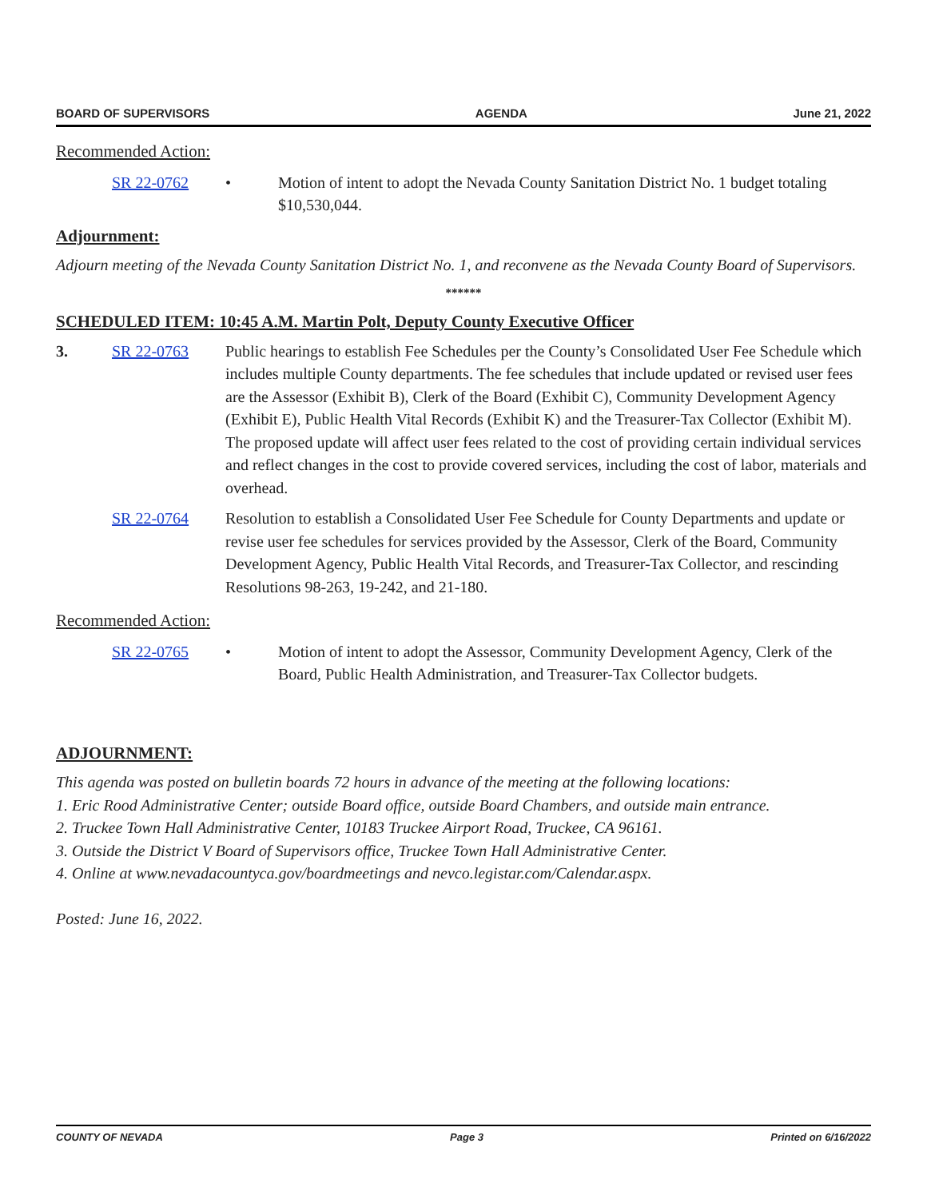BOARD OF SUPERVISORS AGENDA June 21, 2022
Recommended Action:
SR 22-0762 • Motion of intent to adopt the Nevada County Sanitation District No. 1 budget totaling $10,530,044.
Adjournment:
Adjourn meeting of the Nevada County Sanitation District No. 1, and reconvene as the Nevada County Board of Supervisors.
******
SCHEDULED ITEM: 10:45 A.M. Martin Polt, Deputy County Executive Officer
3. SR 22-0763 Public hearings to establish Fee Schedules per the County’s Consolidated User Fee Schedule which includes multiple County departments. The fee schedules that include updated or revised user fees are the Assessor (Exhibit B), Clerk of the Board (Exhibit C), Community Development Agency (Exhibit E), Public Health Vital Records (Exhibit K) and the Treasurer-Tax Collector (Exhibit M). The proposed update will affect user fees related to the cost of providing certain individual services and reflect changes in the cost to provide covered services, including the cost of labor, materials and overhead.
SR 22-0764 Resolution to establish a Consolidated User Fee Schedule for County Departments and update or revise user fee schedules for services provided by the Assessor, Clerk of the Board, Community Development Agency, Public Health Vital Records, and Treasurer-Tax Collector, and rescinding Resolutions 98-263, 19-242, and 21-180.
Recommended Action:
SR 22-0765 • Motion of intent to adopt the Assessor, Community Development Agency, Clerk of the Board, Public Health Administration, and Treasurer-Tax Collector budgets.
ADJOURNMENT:
This agenda was posted on bulletin boards 72 hours in advance of the meeting at the following locations:
1. Eric Rood Administrative Center; outside Board office, outside Board Chambers, and outside main entrance.
2. Truckee Town Hall Administrative Center, 10183 Truckee Airport Road, Truckee, CA 96161.
3. Outside the District V Board of Supervisors office, Truckee Town Hall Administrative Center.
4. Online at www.nevadacountyca.gov/boardmeetings and nevco.legistar.com/Calendar.aspx.
Posted: June 16, 2022.
COUNTY OF NEVADA Page 3 Printed on 6/16/2022